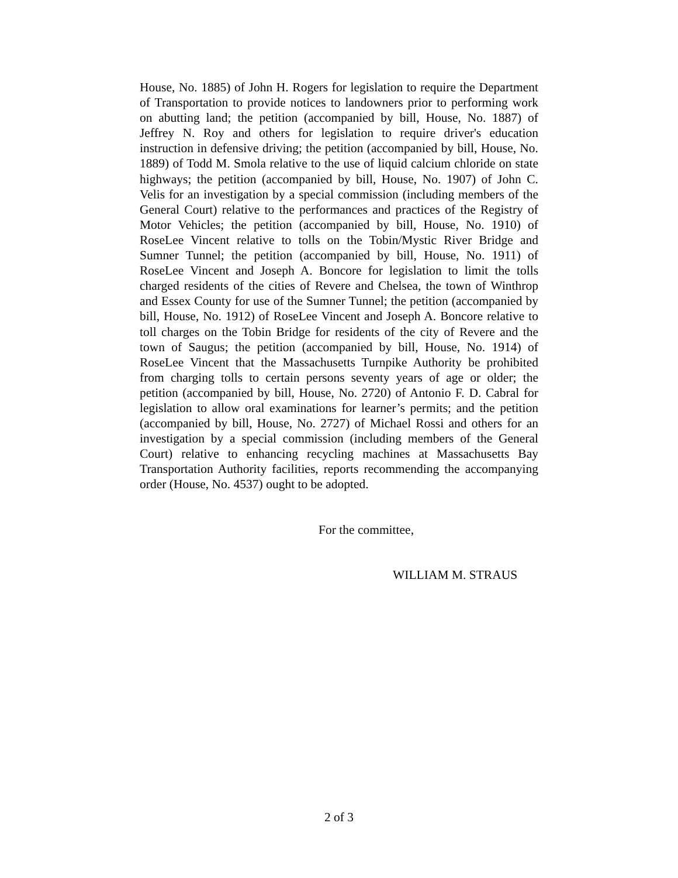House, No. 1885) of John H. Rogers for legislation to require the Department of Transportation to provide notices to landowners prior to performing work on abutting land; the petition (accompanied by bill, House, No. 1887) of Jeffrey N. Roy and others for legislation to require driver's education instruction in defensive driving; the petition (accompanied by bill, House, No. 1889) of Todd M. Smola relative to the use of liquid calcium chloride on state highways; the petition (accompanied by bill, House, No. 1907) of John C. Velis for an investigation by a special commission (including members of the General Court) relative to the performances and practices of the Registry of Motor Vehicles; the petition (accompanied by bill, House, No. 1910) of RoseLee Vincent relative to tolls on the Tobin/Mystic River Bridge and Sumner Tunnel; the petition (accompanied by bill, House, No. 1911) of RoseLee Vincent and Joseph A. Boncore for legislation to limit the tolls charged residents of the cities of Revere and Chelsea, the town of Winthrop and Essex County for use of the Sumner Tunnel; the petition (accompanied by bill, House, No. 1912) of RoseLee Vincent and Joseph A. Boncore relative to toll charges on the Tobin Bridge for residents of the city of Revere and the town of Saugus; the petition (accompanied by bill, House, No. 1914) of RoseLee Vincent that the Massachusetts Turnpike Authority be prohibited from charging tolls to certain persons seventy years of age or older; the petition (accompanied by bill, House, No. 2720) of Antonio F. D. Cabral for legislation to allow oral examinations for learner’s permits; and the petition (accompanied by bill, House, No. 2727) of Michael Rossi and others for an investigation by a special commission (including members of the General Court) relative to enhancing recycling machines at Massachusetts Bay Transportation Authority facilities, reports recommending the accompanying order (House, No. 4537) ought to be adopted.
For the committee,
WILLIAM M. STRAUS
2 of 3